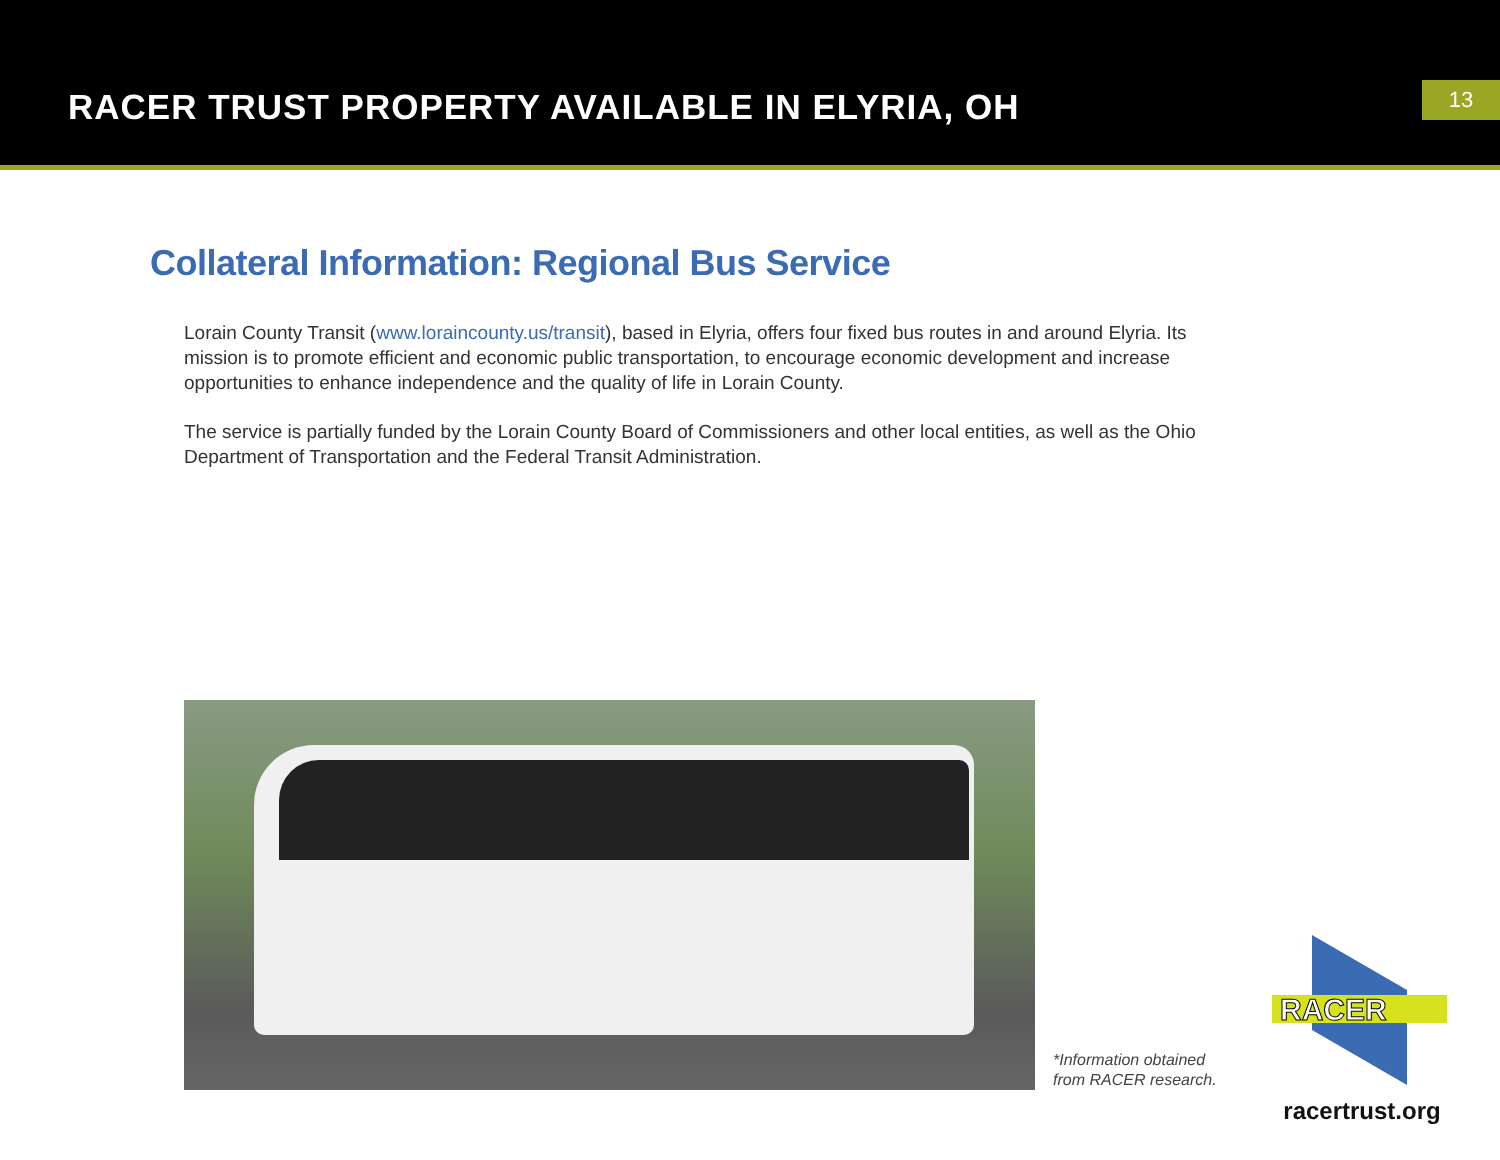RACER TRUST PROPERTY AVAILABLE IN ELYRIA, OH
13
Collateral Information: Regional Bus Service
Lorain County Transit (www.loraincounty.us/transit), based in Elyria, offers four fixed bus routes in and around Elyria. Its mission is to promote efficient and economic public transportation, to encourage economic development and increase opportunities to enhance independence and the quality of life in Lorain County.
The service is partially funded by the Lorain County Board of Commissioners and other local entities, as well as the Ohio Department of Transportation and the Federal Transit Administration.
*Information obtained
from RACER research.
RACER
racertrust.org